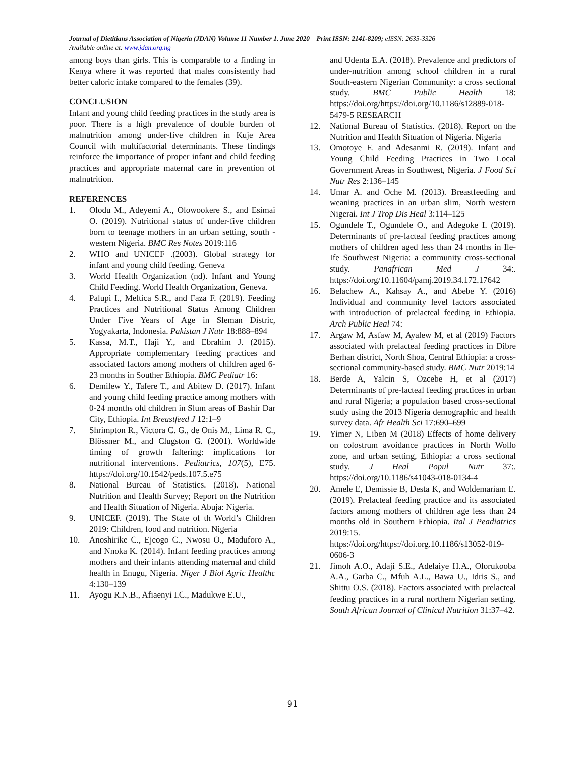Journal of Dietitians Association of Nigeria (JDAN) Volume 11 Number 1. June 2020 Print ISSN: 2141-8209; eISSN: 2635-3326
Available online at: www.jdan.org.ng
among boys than girls. This is comparable to a finding in Kenya where it was reported that males consistently had better caloric intake compared to the females (39).
CONCLUSION
Infant and young child feeding practices in the study area is poor. There is a high prevalence of double burden of malnutrition among under-five children in Kuje Area Council with multifactorial determinants. These findings reinforce the importance of proper infant and child feeding practices and appropriate maternal care in prevention of malnutrition.
REFERENCES
1. Olodu M., Adeyemi A., Olowookere S., and Esimai O. (2019). Nutritional status of under-five children born to teenage mothers in an urban setting, south -western Nigeria. BMC Res Notes 2019:116
2. WHO and UNICEF .(2003). Global strategy for infant and young child feeding. Geneva
3. World Health Organization (nd). Infant and Young Child Feeding. World Health Organization, Geneva.
4. Palupi I., Meltica S.R., and Faza F. (2019). Feeding Practices and Nutritional Status Among Children Under Five Years of Age in Sleman Distric, Yogyakarta, Indonesia. Pakistan J Nutr 18:888–894
5. Kassa, M.T., Haji Y., and Ebrahim J. (2015). Appropriate complementary feeding practices and associated factors among mothers of children aged 6-23 months in Souther Ethiopia. BMC Pediatr 16:
6. Demilew Y., Tafere T., and Abitew D. (2017). Infant and young child feeding practice among mothers with 0-24 months old children in Slum areas of Bashir Dar City, Ethiopia. Int Breastfeed J 12:1–9
7. Shrimpton R., Victora C. G., de Onis M., Lima R. C., Blössner M., and Clugston G. (2001). Worldwide timing of growth faltering: implications for nutritional interventions. Pediatrics, 107(5), E75. https://doi.org/10.1542/peds.107.5.e75
8. National Bureau of Statistics. (2018). National Nutrition and Health Survey; Report on the Nutrition and Health Situation of Nigeria. Abuja: Nigeria.
9. UNICEF. (2019). The State of th World’s Children 2019: Children, food and nutrition. Nigeria
10. Anoshirike C., Ejeogo C., Nwosu O., Maduforo A., and Nnoka K. (2014). Infant feeding practices among mothers and their infants attending maternal and child health in Enugu, Nigeria. Niger J Biol Agric Healthc 4:130–139
11. Ayogu R.N.B., Afiaenyi I.C., Madukwe E.U.,
and Udenta E.A. (2018). Prevalence and predictors of under-nutrition among school children in a rural South-eastern Nigerian Community: a cross sectional study. BMC Public Health 18: https://doi.org/https://doi.org/10.1186/s12889-018-5479-5 RESEARCH
12. National Bureau of Statistics. (2018). Report on the Nutrition and Health Situation of Nigeria. Nigeria
13. Omotoye F. and Adesanmi R. (2019). Infant and Young Child Feeding Practices in Two Local Government Areas in Southwest, Nigeria. J Food Sci Nutr Res 2:136–145
14. Umar A. and Oche M. (2013). Breastfeeding and weaning practices in an urban slim, North western Nigerai. Int J Trop Dis Heal 3:114–125
15. Ogundele T., Ogundele O., and Adegoke I. (2019). Determinants of pre-lacteal feeding practices among mothers of children aged less than 24 months in Ile-Ife Southwest Nigeria: a community cross-sectional study. Panafrican Med J 34:. https://doi.org/10.11604/pamj.2019.34.172.17642
16. Belachew A., Kahsay A., and Abebe Y. (2016) Individual and community level factors associated with introduction of prelacteal feeding in Ethiopia. Arch Public Heal 74:
17. Argaw M, Asfaw M, Ayalew M, et al (2019) Factors associated with prelacteal feeding practices in Dibre Berhan district, North Shoa, Central Ethiopia: a cross-sectional community-based study. BMC Nutr 2019:14
18. Berde A, Yalcin S, Ozcebe H, et al (2017) Determinants of pre-lacteal feeding practices in urban and rural Nigeria; a population based cross-sectional study using the 2013 Nigeria demographic and health survey data. Afr Health Sci 17:690–699
19. Yimer N, Liben M (2018) Effects of home delivery on colostrum avoidance practices in North Wollo zone, and urban setting, Ethiopia: a cross sectional study. J Heal Popul Nutr 37:. https://doi.org/10.1186/s41043-018-0134-4
20. Amele E, Demissie B, Desta K, and Woldemariam E. (2019). Prelacteal feeding practice and its associated factors among mothers of children age less than 24 months old in Southern Ethiopia. Ital J Peadiatrics 2019:15. https://doi.org/https://doi.org.10.1186/s13052-019-0606-3
21. Jimoh A.O., Adaji S.E., Adelaiye H.A., Olorukooba A.A., Garba C., Mfuh A.L., Bawa U., Idris S., and Shittu O.S. (2018). Factors associated with prelacteal feeding practices in a rural northern Nigerian setting. South African Journal of Clinical Nutrition 31:37–42.
91